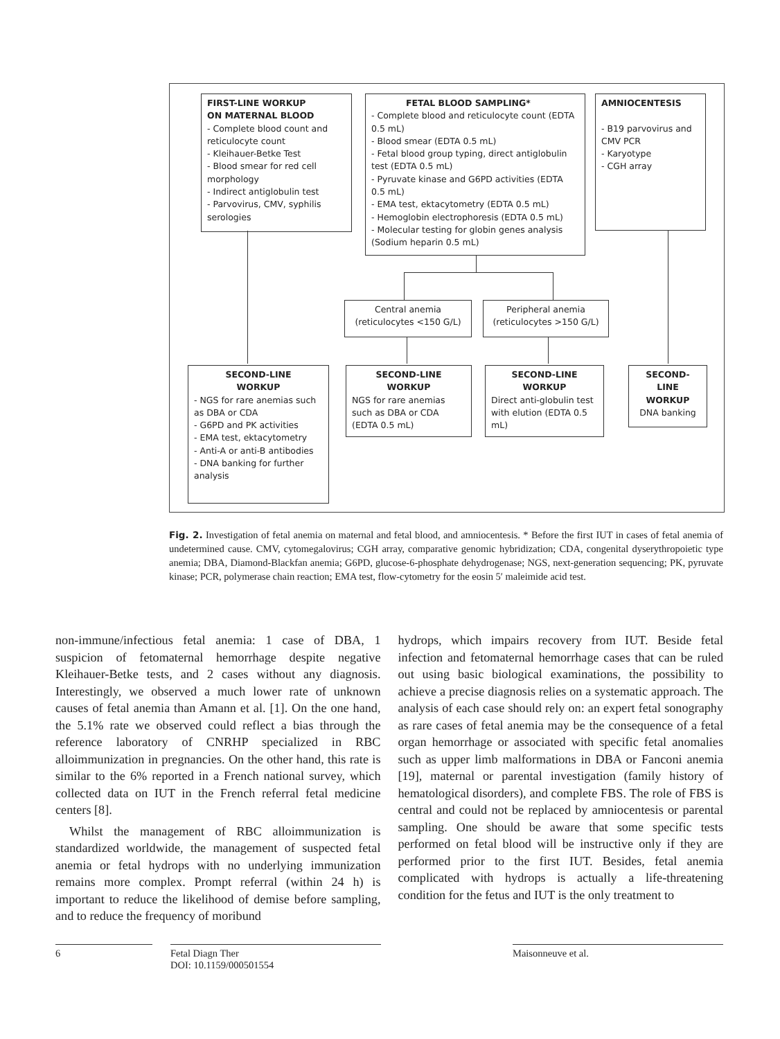FIRST-LINE WORKUP
ON MATERNAL BLOOD
- Complete blood count and reticulocyte count
- Kleihauer-Betke Test
- Blood smear for red cell morphology
- Indirect antiglobulin test
- Parvovirus, CMV, syphilis serologies
FETAL BLOOD SAMPLING*
- Complete blood and reticulocyte count (EDTA 0.5 mL)
- Blood smear (EDTA 0.5 mL)
- Fetal blood group typing, direct antiglobulin test (EDTA 0.5 mL)
- Pyruvate kinase and G6PD activities (EDTA 0.5 mL)
- EMA test, ektacytometry (EDTA 0.5 mL)
- Hemoglobin electrophoresis (EDTA 0.5 mL)
- Molecular testing for globin genes analysis (Sodium heparin 0.5 mL)
AMNIOCENTESIS
- B19 parvovirus and CMV PCR
- Karyotype
- CGH array
Central anemia
(reticulocytes <150 G/L)
Peripheral anemia
(reticulocytes >150 G/L)
SECOND-LINE
WORKUP
- NGS for rare anemias such as DBA or CDA
- G6PD and PK activities
- EMA test, ektacytometry
- Anti-A or anti-B antibodies
- DNA banking for further analysis
SECOND-LINE
WORKUP
NGS for rare anemias such as DBA or CDA (EDTA 0.5 mL)
SECOND-LINE
WORKUP
Direct anti-globulin test with elution (EDTA 0.5 mL)
SECOND-
LINE
WORKUP
DNA banking
Fig. 2. Investigation of fetal anemia on maternal and fetal blood, and amniocentesis. * Before the first IUT in cases of fetal anemia of undetermined cause. CMV, cytomegalovirus; CGH array, comparative genomic hybridization; CDA, congenital dyserythropoietic type anemia; DBA, Diamond-Blackfan anemia; G6PD, glucose-6-phosphate dehydrogenase; NGS, next-generation sequencing; PK, pyruvate kinase; PCR, polymerase chain reaction; EMA test, flow-cytometry for the eosin 5′ maleimide acid test.
non-immune/infectious fetal anemia: 1 case of DBA, 1 suspicion of fetomaternal hemorrhage despite negative Kleihauer-Betke tests, and 2 cases without any diagnosis. Interestingly, we observed a much lower rate of unknown causes of fetal anemia than Amann et al. [1]. On the one hand, the 5.1% rate we observed could reflect a bias through the reference laboratory of CNRHP specialized in RBC alloimmunization in pregnancies. On the other hand, this rate is similar to the 6% reported in a French national survey, which collected data on IUT in the French referral fetal medicine centers [8].
Whilst the management of RBC alloimmunization is standardized worldwide, the management of suspected fetal anemia or fetal hydrops with no underlying immunization remains more complex. Prompt referral (within 24 h) is important to reduce the likelihood of demise before sampling, and to reduce the frequency of moribund
hydrops, which impairs recovery from IUT. Beside fetal infection and fetomaternal hemorrhage cases that can be ruled out using basic biological examinations, the possibility to achieve a precise diagnosis relies on a systematic approach. The analysis of each case should rely on: an expert fetal sonography as rare cases of fetal anemia may be the consequence of a fetal organ hemorrhage or associated with specific fetal anomalies such as upper limb malformations in DBA or Fanconi anemia [19], maternal or parental investigation (family history of hematological disorders), and complete FBS. The role of FBS is central and could not be replaced by amniocentesis or parental sampling. One should be aware that some specific tests performed on fetal blood will be instructive only if they are performed prior to the first IUT. Besides, fetal anemia complicated with hydrops is actually a life-threatening condition for the fetus and IUT is the only treatment to
6
Fetal Diagn Ther
DOI: 10.1159/000501554
Maisonneuve et al.